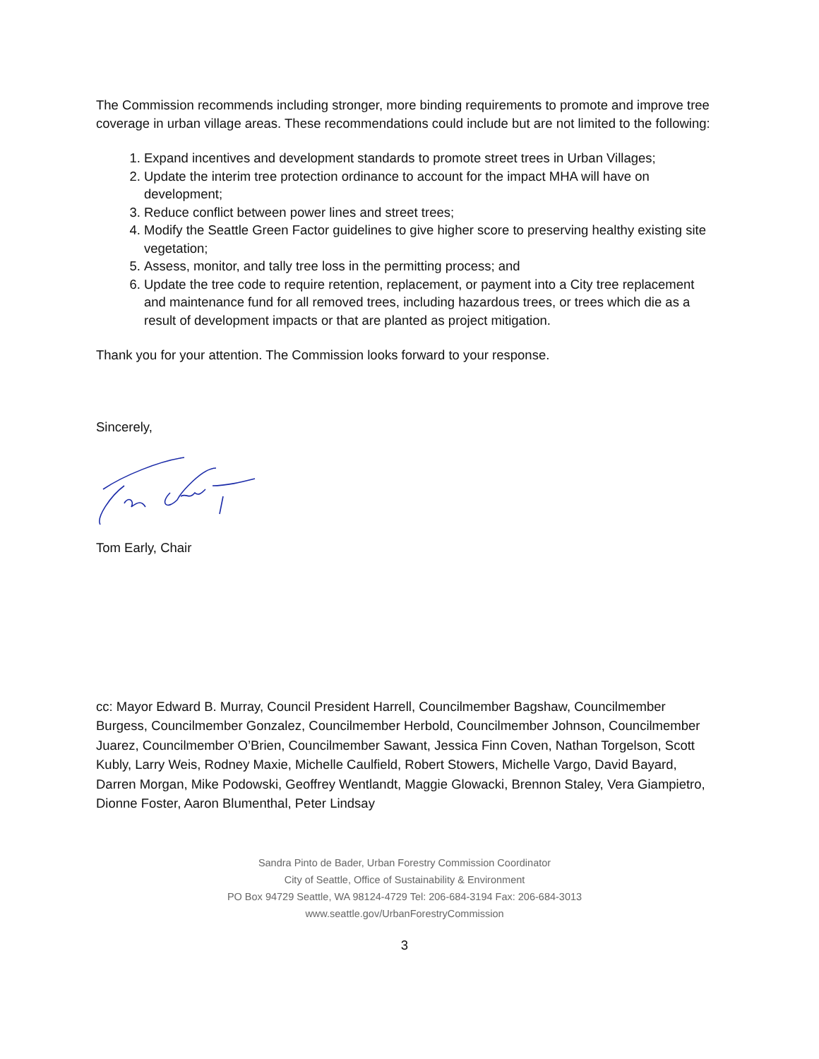The Commission recommends including stronger, more binding requirements to promote and improve tree coverage in urban village areas. These recommendations could include but are not limited to the following:
1. Expand incentives and development standards to promote street trees in Urban Villages;
2. Update the interim tree protection ordinance to account for the impact MHA will have on development;
3. Reduce conflict between power lines and street trees;
4. Modify the Seattle Green Factor guidelines to give higher score to preserving healthy existing site vegetation;
5. Assess, monitor, and tally tree loss in the permitting process; and
6. Update the tree code to require retention, replacement, or payment into a City tree replacement and maintenance fund for all removed trees, including hazardous trees, or trees which die as a result of development impacts or that are planted as project mitigation.
Thank you for your attention. The Commission looks forward to your response.
Sincerely,
Tom Early, Chair
cc: Mayor Edward B. Murray, Council President Harrell, Councilmember Bagshaw, Councilmember Burgess, Councilmember Gonzalez, Councilmember Herbold, Councilmember Johnson, Councilmember Juarez, Councilmember O’Brien, Councilmember Sawant, Jessica Finn Coven, Nathan Torgelson, Scott Kubly, Larry Weis, Rodney Maxie, Michelle Caulfield, Robert Stowers, Michelle Vargo, David Bayard, Darren Morgan, Mike Podowski, Geoffrey Wentlandt, Maggie Glowacki, Brennon Staley, Vera Giampietro, Dionne Foster, Aaron Blumenthal, Peter Lindsay
Sandra Pinto de Bader, Urban Forestry Commission Coordinator
City of Seattle, Office of Sustainability & Environment
PO Box 94729 Seattle, WA 98124-4729 Tel: 206-684-3194 Fax: 206-684-3013
www.seattle.gov/UrbanForestryCommission
3